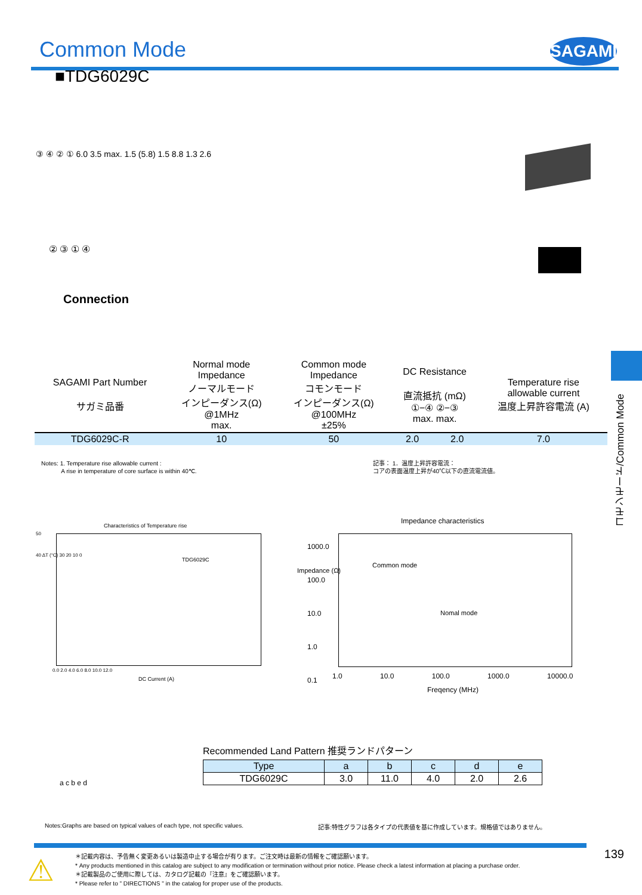Common Mode
SAGAMI
■TDG6029C
③ ④ ② ① 6.0 3.5 max. 1.5 (5.8) 1.5 8.8 1.3 2.6
② ③ ① ④
Connection
コモンモード/Common Mode
| SAGAMI Part Number サガミ品番 | Normal mode Impedance ノーマルモード インピーダンス(Ω) @1MHz max. | Common mode Impedance コモンモード インピーダンス(Ω) @100MHz ±25% | DC Resistance 直流抵抗 (mΩ) ①−④ ②−③ max. max. | | Temperature rise allowable current 温度上昇許容電流 (A) |
| --- | --- | --- | --- | --- | --- |
| TDG6029C-R | 10 | 50 | 2.0 | 2.0 | 7.0 |
Notes: 1. Temperature rise allowable current :
A rise in temperature of core surface is within 40℃.
記事： 1．温度上昇許容電流：
コアの表面温度上昇が40℃以下の直流電流値。
Characteristics of Temperature rise
TDG6029C
50
40 ΔT (°C) 30 20 10 0
0.0 2.0 4.0 6.0 8.0 10.0 12.0
DC Current (A)
Impedance characteristics
Common mode
Nomal mode
1000.0
100.0
10.0
1.0
0.1
Impedance (Ω)
1.0 10.0 100.0 1000.0 10000.0
Freqency (MHz)
a c b e d
Recommended Land Pattern 推奨ランドパターン
| Type | a | b | c | d | e |
| --- | --- | --- | --- | --- | --- |
| TDG6029C | 3.0 | 11.0 | 4.0 | 2.0 | 2.6 |
Notes:Graphs are based on typical values of each type, not specific values.
記事:特性グラフは各タイプの代表値を基に作成しています。規格値ではありません。
⚠
＊記載内容は、予告無く変更あるいは製造中止する場合が有ります。ご注文時は最新の情報をご確認願います。
* Any products mentioned in this catalog are subject to any modification or termination without prior notice. Please check a latest information at placing a purchase order.
＊記載製品のご使用に際しては、カタログ記載の『注意』をご確認願います。
* Please refer to " DIRECTIONS " in the catalog for proper use of the products.
139